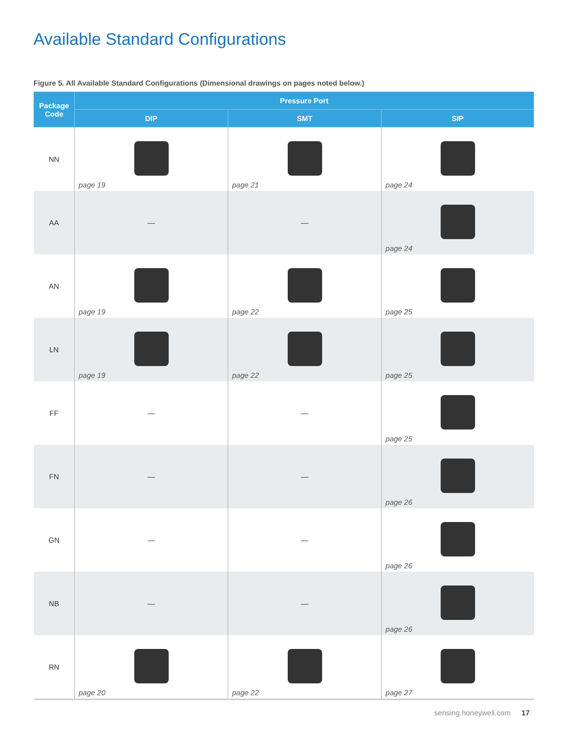Available Standard Configurations
Figure 5. All Available Standard Configurations (Dimensional drawings on pages noted below.)
| Package Code | Pressure Port | | |
| --- | --- | --- | --- |
| | DIP | SMT | SIP |
| NN | page 19 | page 21 | page 24 |
| AA | — | — | page 24 |
| AN | page 19 | page 22 | page 25 |
| LN | page 19 | page 22 | page 25 |
| FF | — | — | page 25 |
| FN | — | — | page 26 |
| GN | — | — | page 26 |
| NB | — | — | page 26 |
| RN | page 20 | page 22 | page 27 |
sensing.honeywell.com 17